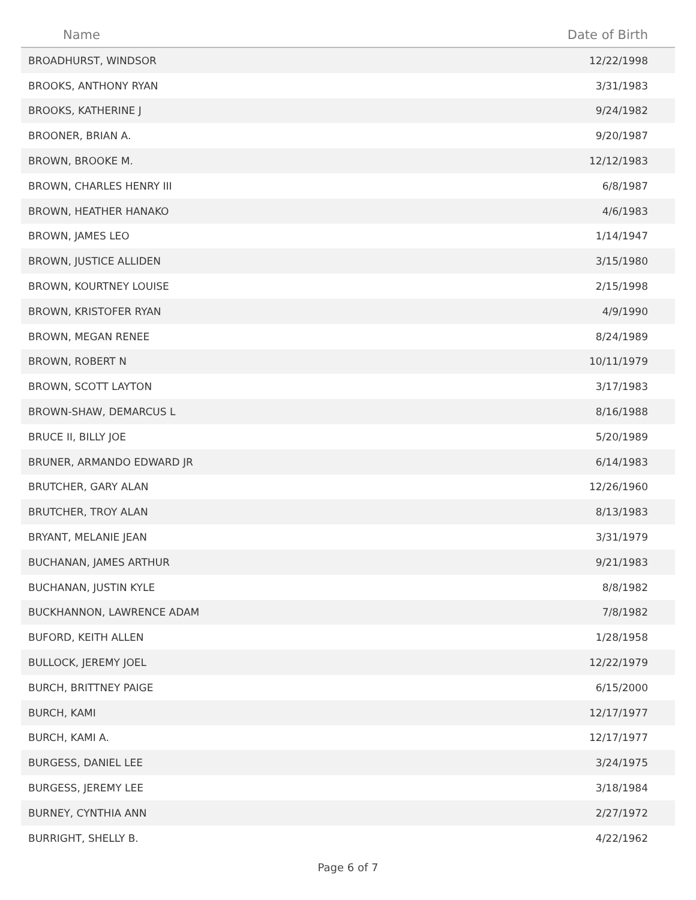| Name | Date of Birth |
| --- | --- |
| BROADHURST, WINDSOR | 12/22/1998 |
| BROOKS, ANTHONY RYAN | 3/31/1983 |
| BROOKS, KATHERINE J | 9/24/1982 |
| BROONER, BRIAN A. | 9/20/1987 |
| BROWN, BROOKE M. | 12/12/1983 |
| BROWN, CHARLES HENRY III | 6/8/1987 |
| BROWN, HEATHER HANAKO | 4/6/1983 |
| BROWN, JAMES LEO | 1/14/1947 |
| BROWN, JUSTICE ALLIDEN | 3/15/1980 |
| BROWN, KOURTNEY LOUISE | 2/15/1998 |
| BROWN, KRISTOFER RYAN | 4/9/1990 |
| BROWN, MEGAN RENEE | 8/24/1989 |
| BROWN, ROBERT N | 10/11/1979 |
| BROWN, SCOTT LAYTON | 3/17/1983 |
| BROWN-SHAW, DEMARCUS L | 8/16/1988 |
| BRUCE II, BILLY JOE | 5/20/1989 |
| BRUNER, ARMANDO EDWARD JR | 6/14/1983 |
| BRUTCHER, GARY ALAN | 12/26/1960 |
| BRUTCHER, TROY ALAN | 8/13/1983 |
| BRYANT, MELANIE JEAN | 3/31/1979 |
| BUCHANAN, JAMES ARTHUR | 9/21/1983 |
| BUCHANAN, JUSTIN KYLE | 8/8/1982 |
| BUCKHANNON, LAWRENCE ADAM | 7/8/1982 |
| BUFORD, KEITH ALLEN | 1/28/1958 |
| BULLOCK, JEREMY JOEL | 12/22/1979 |
| BURCH, BRITTNEY PAIGE | 6/15/2000 |
| BURCH, KAMI | 12/17/1977 |
| BURCH, KAMI A. | 12/17/1977 |
| BURGESS, DANIEL LEE | 3/24/1975 |
| BURGESS, JEREMY LEE | 3/18/1984 |
| BURNEY, CYNTHIA ANN | 2/27/1972 |
| BURRIGHT, SHELLY B. | 4/22/1962 |
Page 6 of 7